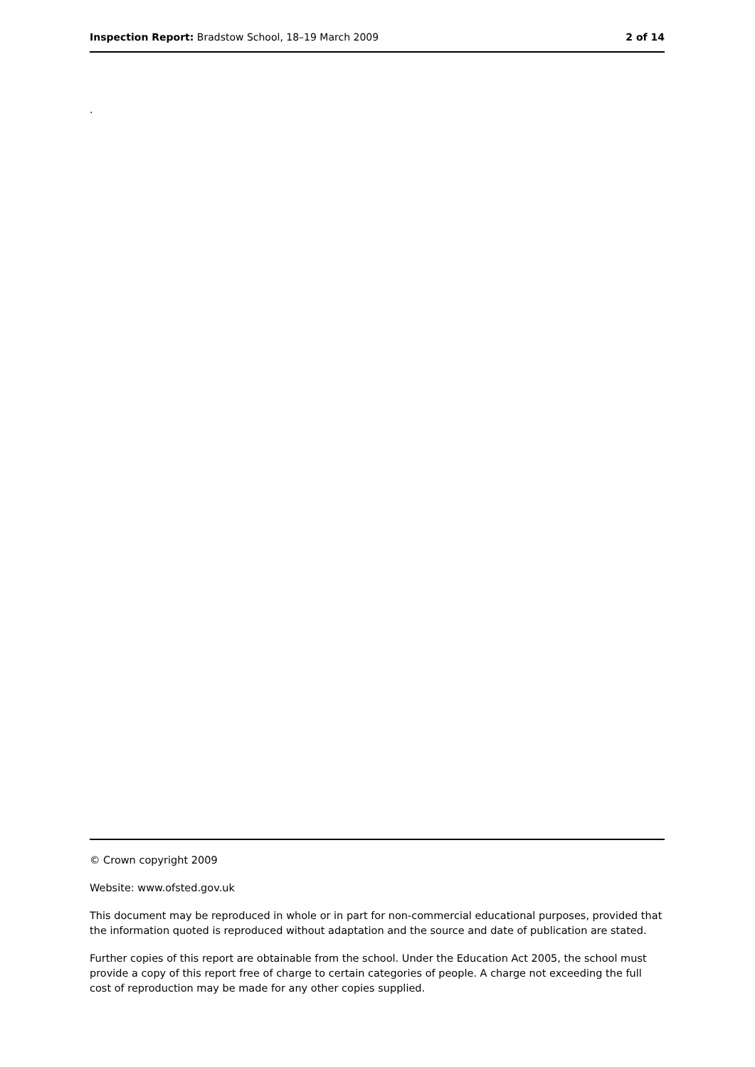Inspection Report: Bradstow School, 18–19 March 2009 2 of 14
.
© Crown copyright 2009
Website: www.ofsted.gov.uk
This document may be reproduced in whole or in part for non-commercial educational purposes, provided that the information quoted is reproduced without adaptation and the source and date of publication are stated.
Further copies of this report are obtainable from the school. Under the Education Act 2005, the school must provide a copy of this report free of charge to certain categories of people. A charge not exceeding the full cost of reproduction may be made for any other copies supplied.